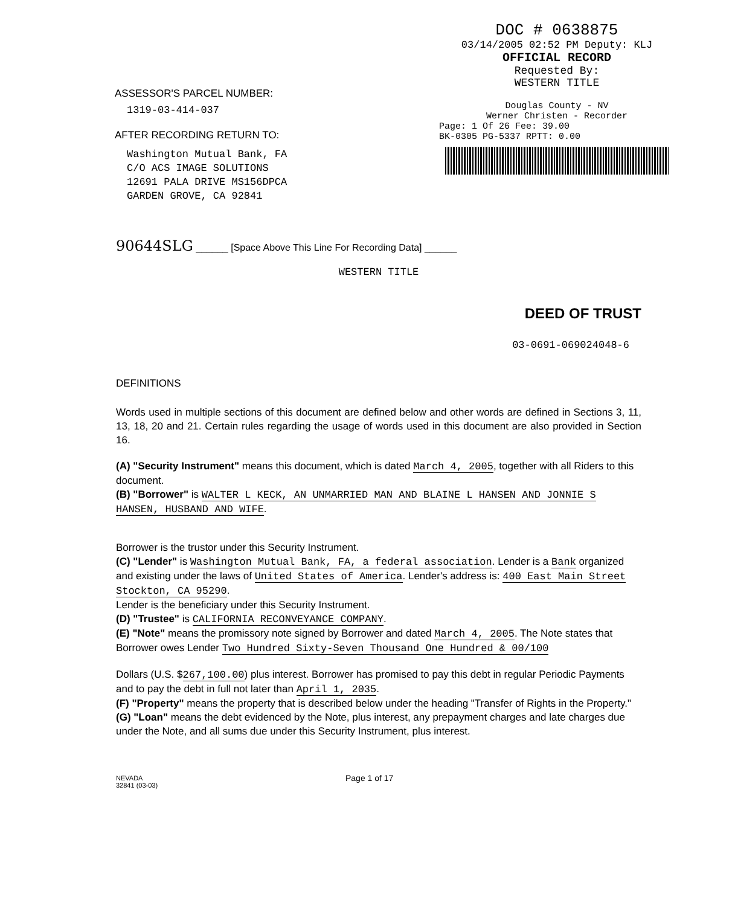ASSESSOR'S PARCEL NUMBER:
1319-03-414-037
AFTER RECORDING RETURN TO:
Washington Mutual Bank, FA
C/O ACS IMAGE SOLUTIONS
12691 PALA DRIVE MS156DPCA
GARDEN GROVE, CA 92841
DOC # 0638875
03/14/2005 02:52 PM Deputy: KLJ
OFFICIAL RECORD
Requested By:
WESTERN TITLE
Douglas County - NV
Werner Christen - Recorder
Page: 1 Of 26 Fee: 39.00
BK-0305 PG-5337 RPTT: 0.00
90644SLG ______ [Space Above This Line For Recording Data] ______
WESTERN TITLE
DEED OF TRUST
03-0691-069024048-6
DEFINITIONS
Words used in multiple sections of this document are defined below and other words are defined in Sections 3, 11, 13, 18, 20 and 21. Certain rules regarding the usage of words used in this document are also provided in Section 16.
(A) "Security Instrument" means this document, which is dated March 4, 2005, together with all Riders to this document.
(B) "Borrower" is WALTER L KECK, AN UNMARRIED MAN AND BLAINE L HANSEN AND JONNIE S HANSEN, HUSBAND AND WIFE.
Borrower is the trustor under this Security Instrument.
(C) "Lender" is Washington Mutual Bank, FA, a federal association. Lender is a Bank organized and existing under the laws of United States of America. Lender's address is: 400 East Main Street Stockton, CA 95290.
Lender is the beneficiary under this Security Instrument.
(D) "Trustee" is CALIFORNIA RECONVEYANCE COMPANY.
(E) "Note" means the promissory note signed by Borrower and dated March 4, 2005. The Note states that Borrower owes Lender Two Hundred Sixty-Seven Thousand One Hundred & 00/100
Dollars (U.S. $267,100.00) plus interest. Borrower has promised to pay this debt in regular Periodic Payments and to pay the debt in full not later than April 1, 2035.
(F) "Property" means the property that is described below under the heading "Transfer of Rights in the Property."
(G) "Loan" means the debt evidenced by the Note, plus interest, any prepayment charges and late charges due under the Note, and all sums due under this Security Instrument, plus interest.
NEVADA
32841 (03-03)
Page 1 of 17